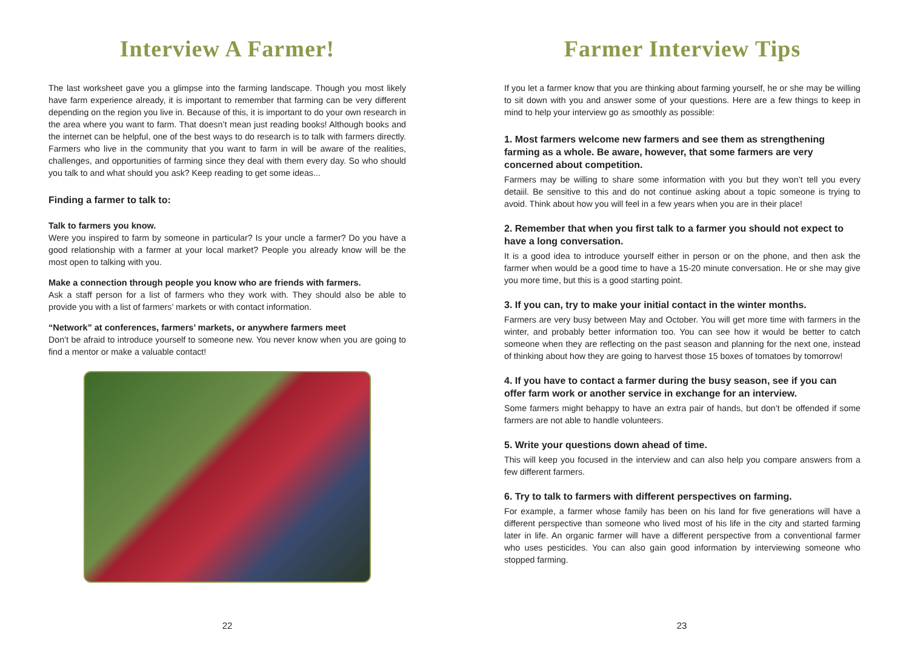Interview A Farmer!
The last worksheet gave you a glimpse into the farming landscape. Though you most likely have farm experience already, it is important to remember that farming can be very different depending on the region you live in. Because of this, it is important to do your own research in the area where you want to farm. That doesn’t mean just reading books! Although books and the internet can be helpful, one of the best ways to do research is to talk with farmers directly. Farmers who live in the community that you want to farm in will be aware of the realities, challenges, and opportunities of farming since they deal with them every day. So who should you talk to and what should you ask? Keep reading to get some ideas...
Finding a farmer to talk to:
Talk to farmers you know.
Were you inspired to farm by someone in particular? Is your uncle a farmer? Do you have a good relationship with a farmer at your local market? People you already know will be the most open to talking with you.
Make a connection through people you know who are friends with farmers.
Ask a staff person for a list of farmers who they work with. They should also be able to provide you with a list of farmers’ markets or with contact information.
“Network” at conferences, farmers’ markets, or anywhere farmers meet
Don’t be afraid to introduce yourself to someone new. You never know when you are going to find a mentor or make a valuable contact!
22
Farmer Interview Tips
If you let a farmer know that you are thinking about farming yourself, he or she may be willing to sit down with you and answer some of your questions. Here are a few things to keep in mind to help your interview go as smoothly as possible:
1. Most farmers welcome new farmers and see them as strengthening farming as a whole. Be aware, however, that some farmers are very concerned about competition.
Farmers may be willing to share some information with you but they won’t tell you every detaiil. Be sensitive to this and do not continue asking about a topic someone is trying to avoid. Think about how you will feel in a few years when you are in their place!
2. Remember that when you first talk to a farmer you should not expect to have a long conversation.
It is a good idea to introduce yourself either in person or on the phone, and then ask the farmer when would be a good time to have a 15-20 minute conversation. He or she may give you more time, but this is a good starting point.
3. If you can, try to make your initial contact in the winter months.
Farmers are very busy between May and October. You will get more time with farmers in the winter, and probably better information too. You can see how it would be better to catch someone when they are reflecting on the past season and planning for the next one, instead of thinking about how they are going to harvest those 15 boxes of tomatoes by tomorrow!
4. If you have to contact a farmer during the busy season, see if you can offer farm work or another service in exchange for an interview.
Some farmers might behappy to have an extra pair of hands, but don’t be offended if some farmers are not able to handle volunteers.
5. Write your questions down ahead of time.
This will keep you focused in the interview and can also help you compare answers from a few different farmers.
6. Try to talk to farmers with different perspectives on farming.
For example, a farmer whose family has been on his land for five generations will have a different perspective than someone who lived most of his life in the city and started farming later in life. An organic farmer will have a different perspective from a conventional farmer who uses pesticides. You can also gain good information by interviewing someone who stopped farming.
23